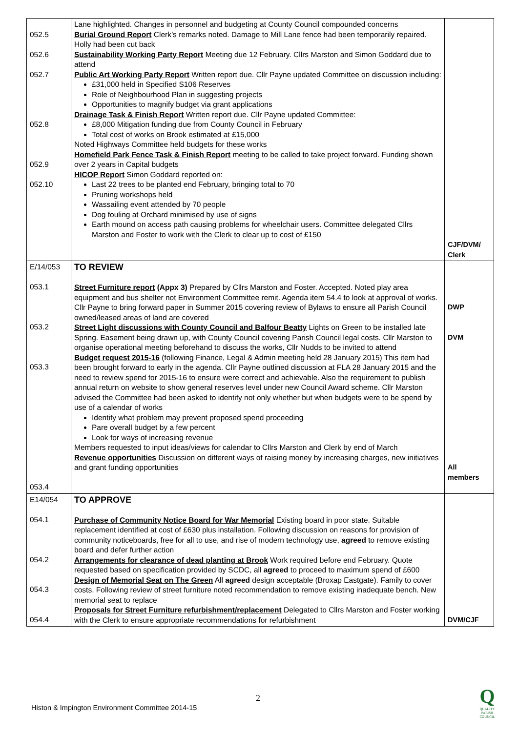| 052.5 052.6 052.7 052.8 052.9 052.10 | Lane highlighted. Changes in personnel and budgeting at County Council compounded concerns Burial Ground Report Clerk’s remarks noted. Damage to Mill Lane fence had been temporarily repaired. Holly had been cut back Sustainability Working Party Report Meeting due 12 February. Cllrs Marston and Simon Goddard due to attend Public Art Working Party Report Written report due. Cllr Payne updated Committee on discussion including: £31,000 held in Specified S106 Reserves Role of Neighbourhood Plan in suggesting projects Opportunities to magnify budget via grant applications Drainage Task & Finish Report Written report due. Cllr Payne updated Committee: £8,000 Mitigation funding due from County Council in February Total cost of works on Brook estimated at £15,000 Noted Highways Committee held budgets for these works Homefield Park Fence Task & Finish Report meeting to be called to take project forward. Funding shown over 2 years in Capital budgets HICOP Report Simon Goddard reported on: Last 22 trees to be planted end February, bringing total to 70 Pruning workshops held Wassailing event attended by 70 people Dog fouling at Orchard minimised by use of signs Earth mound on access path causing problems for wheelchair users. Committee delegated Cllrs Marston and Foster to work with the Clerk to clear up to cost of £150 | CJF/DVM/ Clerk |
| E/14/053 053.1 053.2 053.3 053.4 | TO REVIEW Street Furniture report (Appx 3) Prepared by Cllrs Marston and Foster. Accepted. Noted play area equipment and bus shelter not Environment Committee remit. Agenda item 54.4 to look at approval of works. Cllr Payne to bring forward paper in Summer 2015 covering review of Bylaws to ensure all Parish Council owned/leased areas of land are covered Street Light discussions with County Council and Balfour Beatty Lights on Green to be installed late Spring. Easement being drawn up, with County Council covering Parish Council legal costs. Cllr Marston to organise operational meeting beforehand to discuss the works, Cllr Nudds to be invited to attend Budget request 2015-16 (following Finance, Legal & Admin meeting held 28 January 2015) This item had been brought forward to early in the agenda. Cllr Payne outlined discussion at FLA 28 January 2015 and the need to review spend for 2015-16 to ensure were correct and achievable. Also the requirement to publish annual return on website to show general reserves level under new Council Award scheme. Cllr Marston advised the Committee had been asked to identify not only whether but when budgets were to be spend by use of a calendar of works Identify what problem may prevent proposed spend proceeding Pare overall budget by a few percent Look for ways of increasing revenue Members requested to input ideas/views for calendar to Cllrs Marston and Clerk by end of March Revenue opportunities Discussion on different ways of raising money by increasing charges, new initiatives and grant funding opportunities | DWP DVM All members |
| E14/054 054.1 054.2 054.3 054.4 | TO APPROVE Purchase of Community Notice Board for War Memorial Existing board in poor state. Suitable replacement identified at cost of £630 plus installation. Following discussion on reasons for provision of community noticeboards, free for all to use, and rise of modern technology use, agreed to remove existing board and defer further action Arrangements for clearance of dead planting at Brook Work required before end February. Quote requested based on specification provided by SCDC, all agreed to proceed to maximum spend of £600 Design of Memorial Seat on The Green All agreed design acceptable (Broxap Eastgate). Family to cover costs. Following review of street furniture noted recommendation to remove existing inadequate bench. New memorial seat to replace Proposals for Street Furniture refurbishment/replacement Delegated to Cllrs Marston and Foster working with the Clerk to ensure appropriate recommendations for refurbishment | DVM/CJF |
2
Histon & Impington Environment Committee 2014-15
Q
QUALITY
PARISH
COUNCIL